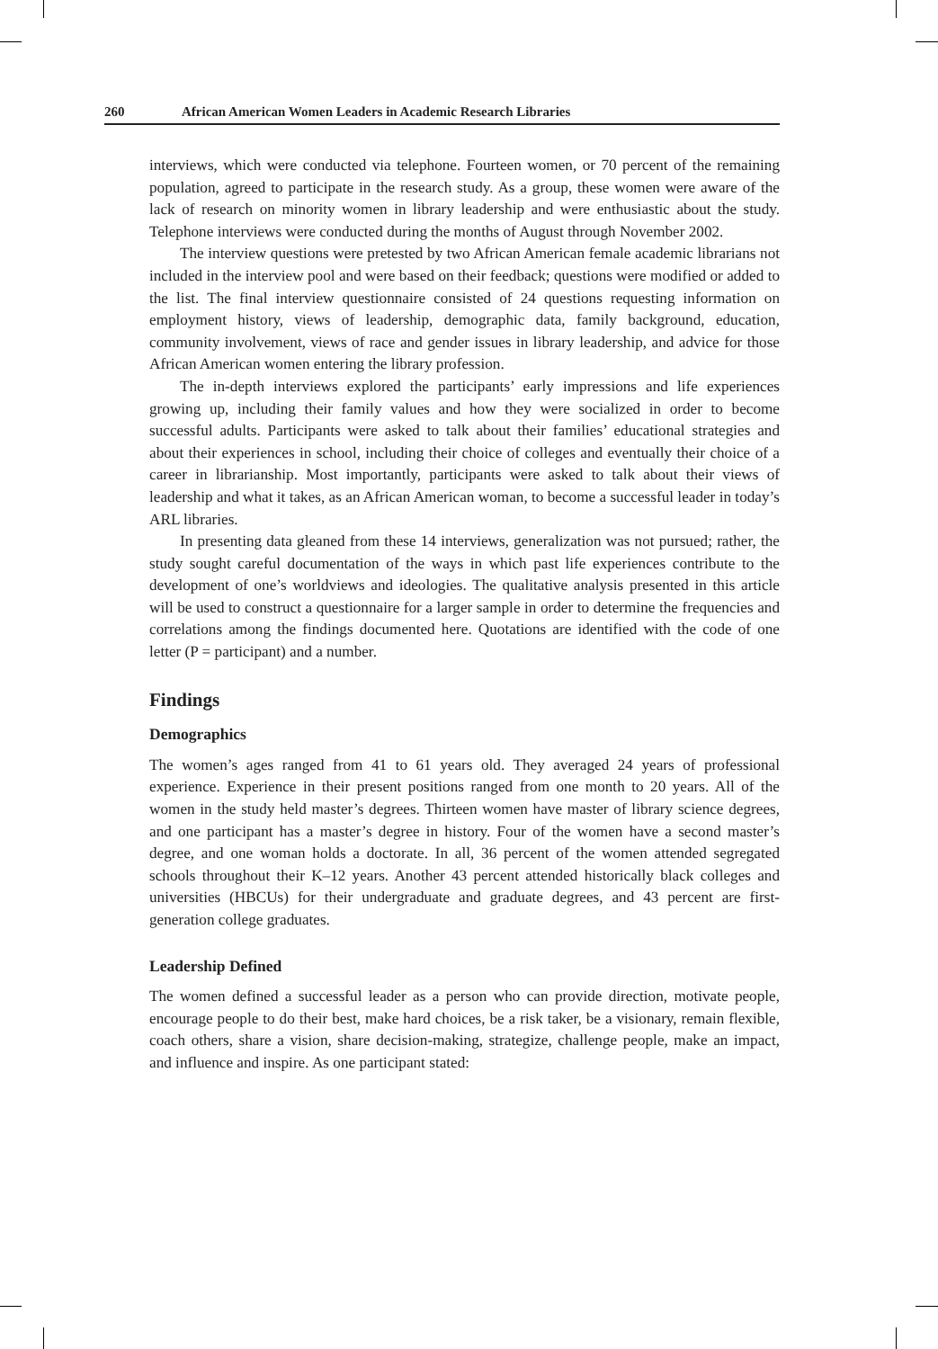260 African American Women Leaders in Academic Research Libraries
interviews, which were conducted via telephone. Fourteen women, or 70 percent of the remaining population, agreed to participate in the research study. As a group, these women were aware of the lack of research on minority women in library leadership and were enthusiastic about the study. Telephone interviews were conducted during the months of August through November 2002.
The interview questions were pretested by two African American female academic librarians not included in the interview pool and were based on their feedback; questions were modified or added to the list. The final interview questionnaire consisted of 24 questions requesting information on employment history, views of leadership, demographic data, family background, education, community involvement, views of race and gender issues in library leadership, and advice for those African American women entering the library profession.
The in-depth interviews explored the participants’ early impressions and life experiences growing up, including their family values and how they were socialized in order to become successful adults. Participants were asked to talk about their families’ educational strategies and about their experiences in school, including their choice of colleges and eventually their choice of a career in librarianship. Most importantly, participants were asked to talk about their views of leadership and what it takes, as an African American woman, to become a successful leader in today’s ARL libraries.
In presenting data gleaned from these 14 interviews, generalization was not pursued; rather, the study sought careful documentation of the ways in which past life experiences contribute to the development of one’s worldviews and ideologies. The qualitative analysis presented in this article will be used to construct a questionnaire for a larger sample in order to determine the frequencies and correlations among the findings documented here. Quotations are identified with the code of one letter (P = participant) and a number.
Findings
Demographics
The women’s ages ranged from 41 to 61 years old. They averaged 24 years of professional experience. Experience in their present positions ranged from one month to 20 years. All of the women in the study held master’s degrees. Thirteen women have master of library science degrees, and one participant has a master’s degree in history. Four of the women have a second master’s degree, and one woman holds a doctorate. In all, 36 percent of the women attended segregated schools throughout their K–12 years. Another 43 percent attended historically black colleges and universities (HBCUs) for their undergraduate and graduate degrees, and 43 percent are first-generation college graduates.
Leadership Defined
The women defined a successful leader as a person who can provide direction, motivate people, encourage people to do their best, make hard choices, be a risk taker, be a visionary, remain flexible, coach others, share a vision, share decision-making, strategize, challenge people, make an impact, and influence and inspire. As one participant stated: